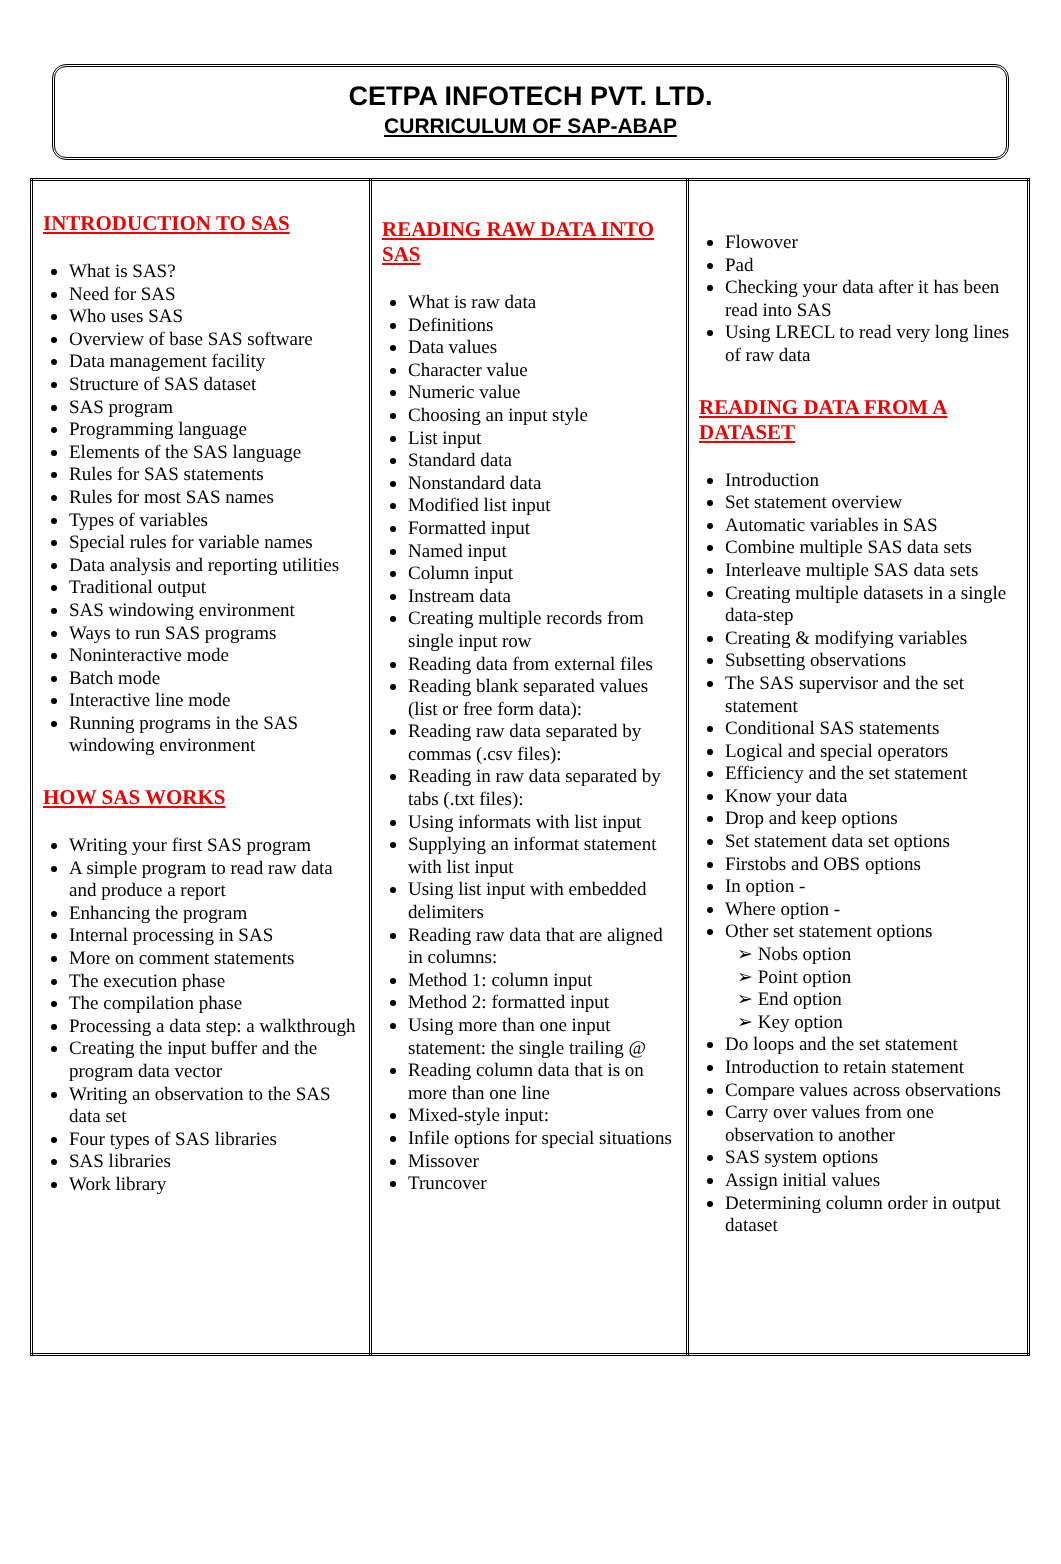CETPA INFOTECH PVT. LTD.
CURRICULUM OF SAP-ABAP
| INTRODUCTION TO SAS What is SAS? Need for SAS Who uses SAS Overview of base SAS software Data management facility Structure of SAS dataset SAS program Programming language Elements of the SAS language Rules for SAS statements Rules for most SAS names Types of variables Special rules for variable names Data analysis and reporting utilities Traditional output SAS windowing environment Ways to run SAS programs Noninteractive mode Batch mode Interactive line mode Running programs in the SAS windowing environment HOW SAS WORKS Writing your first SAS program A simple program to read raw data and produce a report Enhancing the program Internal processing in SAS More on comment statements The execution phase The compilation phase Processing a data step: a walkthrough Creating the input buffer and the program data vector Writing an observation to the SAS data set Four types of SAS libraries SAS libraries Work library | READING RAW DATA INTO SAS What is raw data Definitions Data values Character value Numeric value Choosing an input style List input Standard data Nonstandard data Modified list input Formatted input Named input Column input Instream data Creating multiple records from single input row Reading data from external files Reading blank separated values (list or free form data): Reading raw data separated by commas (.csv files): Reading in raw data separated by tabs (.txt files): Using informats with list input Supplying an informat statement with list input Using list input with embedded delimiters Reading raw data that are aligned in columns: Method 1: column input Method 2: formatted input Using more than one input statement: the single trailing @ Reading column data that is on more than one line Mixed-style input: Infile options for special situations Missover Truncover | Flowover Pad Checking your data after it has been read into SAS Using LRECL to read very long lines of raw data READING DATA FROM A DATASET Introduction Set statement overview Automatic variables in SAS Combine multiple SAS data sets Interleave multiple SAS data sets Creating multiple datasets in a single data-step Creating & modifying variables Subsetting observations The SAS supervisor and the set statement Conditional SAS statements Logical and special operators Efficiency and the set statement Know your data Drop and keep options Set statement data set options Firstobs and OBS options In option - Where option - Other set statement options Nobs option Point option End option Key option Do loops and the set statement Introduction to retain statement Compare values across observations Carry over values from one observation to another SAS system options Assign initial values Determining column order in output dataset |